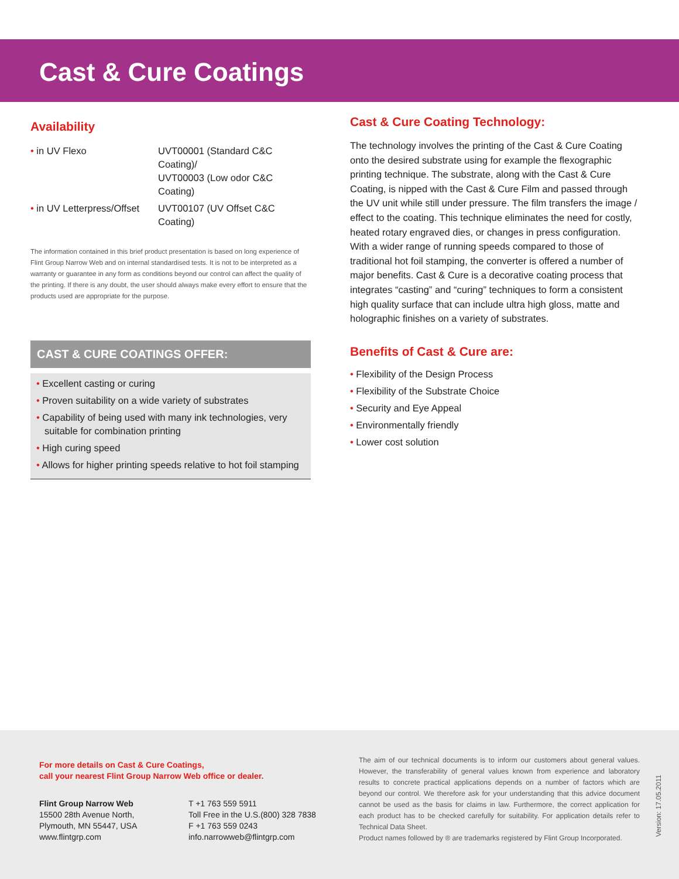Cast & Cure Coatings
Availability
| • in UV Flexo | UVT00001 (Standard C&C Coating)/ UVT00003 (Low odor C&C Coating) |
| • in UV Letterpress/Offset | UVT00107 (UV Offset C&C Coating) |
The information contained in this brief product presentation is based on long experience of Flint Group Narrow Web and on internal standardised tests. It is not to be interpreted as a warranty or guarantee in any form as conditions beyond our control can affect the quality of the printing. If there is any doubt, the user should always make every effort to ensure that the products used are appropriate for the purpose.
CAST & CURE COATINGS OFFER:
• Excellent casting or curing
• Proven suitability on a wide variety of substrates
• Capability of being used with many ink technologies, very suitable for combination printing
• High curing speed
• Allows for higher printing speeds relative to hot foil stamping
Cast & Cure Coating Technology:
The technology involves the printing of the Cast & Cure Coating onto the desired substrate using for example the flexographic printing technique. The substrate, along with the Cast & Cure Coating, is nipped with the Cast & Cure Film and passed through the UV unit while still under pressure. The film transfers the image / effect to the coating. This technique eliminates the need for costly, heated rotary engraved dies, or changes in press configuration. With a wider range of running speeds compared to those of traditional hot foil stamping, the converter is offered a number of major benefits. Cast & Cure is a decorative coating process that integrates “casting” and “curing” techniques to form a consistent high quality surface that can include ultra high gloss, matte and holographic finishes on a variety of substrates.
Benefits of Cast & Cure are:
• Flexibility of the Design Process
• Flexibility of the Substrate Choice
• Security and Eye Appeal
• Environmentally friendly
• Lower cost solution
For more details on Cast & Cure Coatings,
call your nearest Flint Group Narrow Web office or dealer.
Flint Group Narrow Web
15500 28th Avenue North,
Plymouth, MN 55447, USA
www.flintgrp.com
T +1 763 559 5911
Toll Free in the U.S.(800) 328 7838
F +1 763 559 0243
info.narrowweb@flintgrp.com
The aim of our technical documents is to inform our customers about general values. However, the transferability of general values known from experience and laboratory results to concrete practical applications depends on a number of factors which are beyond our control. We therefore ask for your understanding that this advice document cannot be used as the basis for claims in law. Furthermore, the correct application for each product has to be checked carefully for suitability. For application details refer to Technical Data Sheet.
Product names followed by ® are trademarks registered by Flint Group Incorporated.
Version: 17.05.2011